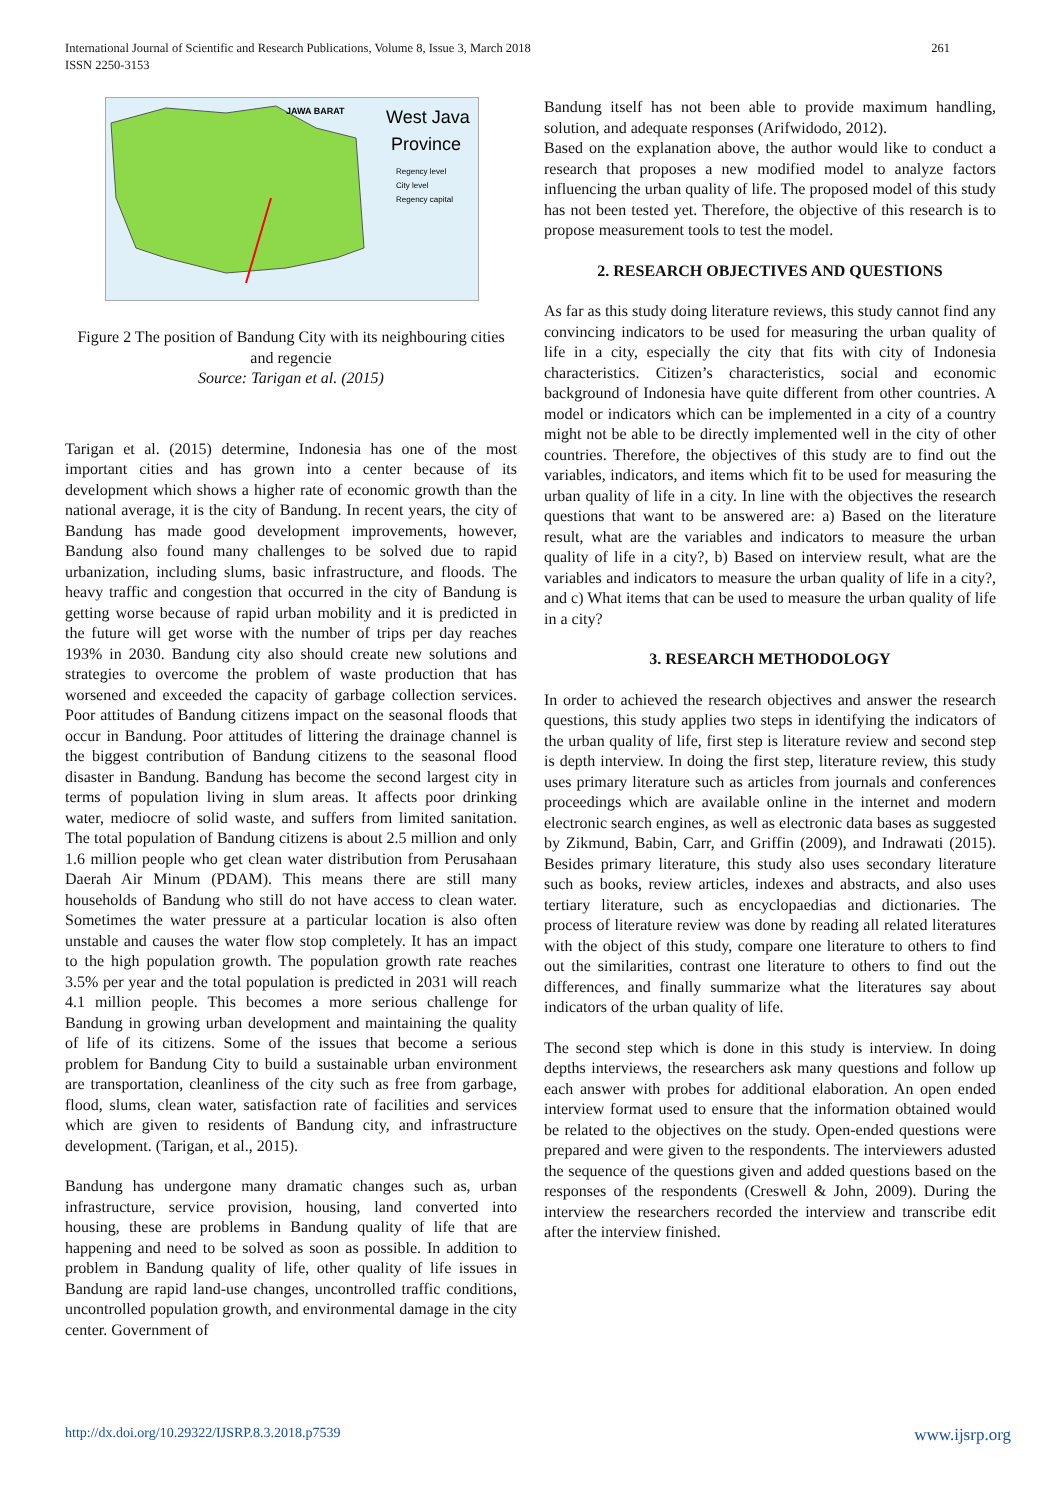International Journal of Scientific and Research Publications, Volume 8, Issue 3, March 2018
ISSN 2250-3153
261
JAWA BARAT
West Java
Province
Regency level
City level
Regency capital
Figure 2 The position of Bandung City with its neighbouring cities and regencie
Source: Tarigan et al. (2015)
Tarigan et al. (2015) determine, Indonesia has one of the most important cities and has grown into a center because of its development which shows a higher rate of economic growth than the national average, it is the city of Bandung. In recent years, the city of Bandung has made good development improvements, however, Bandung also found many challenges to be solved due to rapid urbanization, including slums, basic infrastructure, and floods. The heavy traffic and congestion that occurred in the city of Bandung is getting worse because of rapid urban mobility and it is predicted in the future will get worse with the number of trips per day reaches 193% in 2030. Bandung city also should create new solutions and strategies to overcome the problem of waste production that has worsened and exceeded the capacity of garbage collection services. Poor attitudes of Bandung citizens impact on the seasonal floods that occur in Bandung. Poor attitudes of littering the drainage channel is the biggest contribution of Bandung citizens to the seasonal flood disaster in Bandung. Bandung has become the second largest city in terms of population living in slum areas. It affects poor drinking water, mediocre of solid waste, and suffers from limited sanitation. The total population of Bandung citizens is about 2.5 million and only 1.6 million people who get clean water distribution from Perusahaan Daerah Air Minum (PDAM). This means there are still many households of Bandung who still do not have access to clean water. Sometimes the water pressure at a particular location is also often unstable and causes the water flow stop completely. It has an impact to the high population growth. The population growth rate reaches 3.5% per year and the total population is predicted in 2031 will reach 4.1 million people. This becomes a more serious challenge for Bandung in growing urban development and maintaining the quality of life of its citizens. Some of the issues that become a serious problem for Bandung City to build a sustainable urban environment are transportation, cleanliness of the city such as free from garbage, flood, slums, clean water, satisfaction rate of facilities and services which are given to residents of Bandung city, and infrastructure development. (Tarigan, et al., 2015).
Bandung has undergone many dramatic changes such as, urban infrastructure, service provision, housing, land converted into housing, these are problems in Bandung quality of life that are happening and need to be solved as soon as possible. In addition to problem in Bandung quality of life, other quality of life issues in Bandung are rapid land-use changes, uncontrolled traffic conditions, uncontrolled population growth, and environmental damage in the city center. Government of
Bandung itself has not been able to provide maximum handling, solution, and adequate responses (Arifwidodo, 2012).
Based on the explanation above, the author would like to conduct a research that proposes a new modified model to analyze factors influencing the urban quality of life. The proposed model of this study has not been tested yet. Therefore, the objective of this research is to propose measurement tools to test the model.
2. RESEARCH OBJECTIVES AND QUESTIONS
As far as this study doing literature reviews, this study cannot find any convincing indicators to be used for measuring the urban quality of life in a city, especially the city that fits with city of Indonesia characteristics. Citizen’s characteristics, social and economic background of Indonesia have quite different from other countries. A model or indicators which can be implemented in a city of a country might not be able to be directly implemented well in the city of other countries. Therefore, the objectives of this study are to find out the variables, indicators, and items which fit to be used for measuring the urban quality of life in a city. In line with the objectives the research questions that want to be answered are: a) Based on the literature result, what are the variables and indicators to measure the urban quality of life in a city?, b) Based on interview result, what are the variables and indicators to measure the urban quality of life in a city?, and c) What items that can be used to measure the urban quality of life in a city?
3. RESEARCH METHODOLOGY
In order to achieved the research objectives and answer the research questions, this study applies two steps in identifying the indicators of the urban quality of life, first step is literature review and second step is depth interview. In doing the first step, literature review, this study uses primary literature such as articles from journals and conferences proceedings which are available online in the internet and modern electronic search engines, as well as electronic data bases as suggested by Zikmund, Babin, Carr, and Griffin (2009), and Indrawati (2015). Besides primary literature, this study also uses secondary literature such as books, review articles, indexes and abstracts, and also uses tertiary literature, such as encyclopaedias and dictionaries. The process of literature review was done by reading all related literatures with the object of this study, compare one literature to others to find out the similarities, contrast one literature to others to find out the differences, and finally summarize what the literatures say about indicators of the urban quality of life.
The second step which is done in this study is interview. In doing depths interviews, the researchers ask many questions and follow up each answer with probes for additional elaboration. An open ended interview format used to ensure that the information obtained would be related to the objectives on the study. Open-ended questions were prepared and were given to the respondents. The interviewers adusted the sequence of the questions given and added questions based on the responses of the respondents (Creswell & John, 2009). During the interview the researchers recorded the interview and transcribe edit after the interview finished.
http://dx.doi.org/10.29322/IJSRP.8.3.2018.p7539 www.ijsrp.org